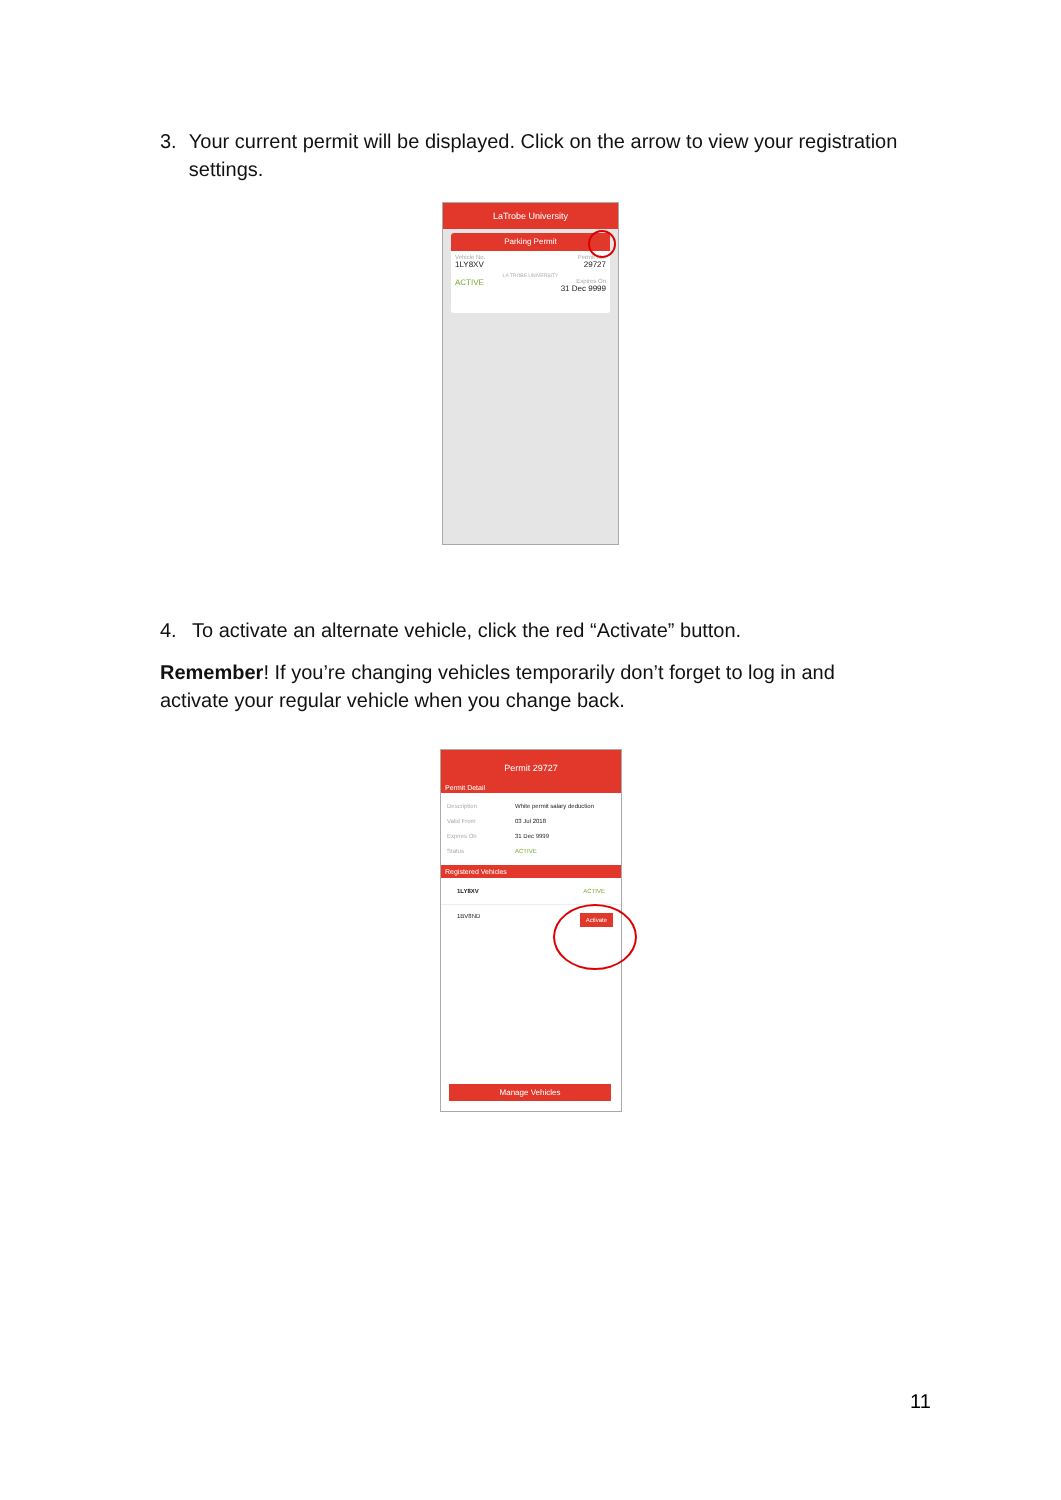3. Your current permit will be displayed. Click on the arrow to view your registration settings.
LaTrobe University
Parking Permit
Vehicle No.
1LY8XV
Permit No.
29727
LA TROBE UNIVERSITY
ACTIVE
Expires On
31 Dec 9999
4. To activate an alternate vehicle, click the red “Activate” button.
Remember! If you’re changing vehicles temporarily don’t forget to log in and activate your regular vehicle when you change back.
Permit 29727
Permit Detail
Description White permit salary deduction
Valid From 03 Jul 2018
Expires On 31 Dec 9999
Status ACTIVE
Registered Vehicles
1LY8XV ACTIVE
1BV8ND Activate
Manage Vehicles
11